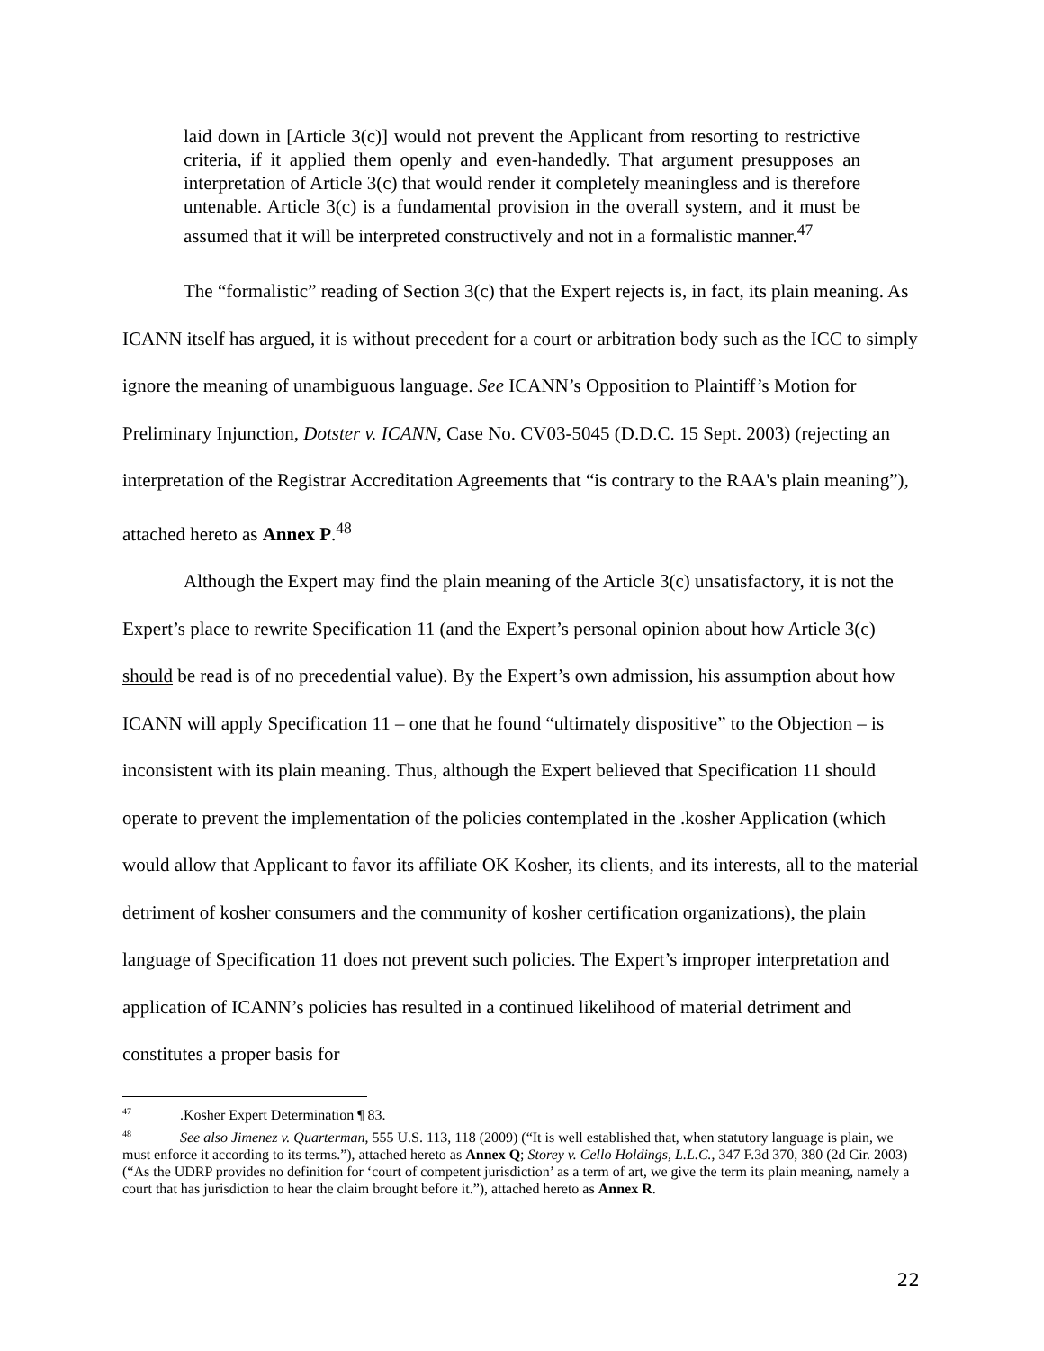laid down in [Article 3(c)] would not prevent the Applicant from resorting to restrictive criteria, if it applied them openly and even-handedly. That argument presupposes an interpretation of Article 3(c) that would render it completely meaningless and is therefore untenable. Article 3(c) is a fundamental provision in the overall system, and it must be assumed that it will be interpreted constructively and not in a formalistic manner.<sup>47</sup>
The “formalistic” reading of Section 3(c) that the Expert rejects is, in fact, its plain meaning. As ICANN itself has argued, it is without precedent for a court or arbitration body such as the ICC to simply ignore the meaning of unambiguous language. See ICANN’s Opposition to Plaintiff’s Motion for Preliminary Injunction, Dotster v. ICANN, Case No. CV03-5045 (D.D.C. 15 Sept. 2003) (rejecting an interpretation of the Registrar Accreditation Agreements that “is contrary to the RAA's plain meaning”), attached hereto as Annex P.<sup>48</sup>
Although the Expert may find the plain meaning of the Article 3(c) unsatisfactory, it is not the Expert’s place to rewrite Specification 11 (and the Expert’s personal opinion about how Article 3(c) should be read is of no precedential value). By the Expert’s own admission, his assumption about how ICANN will apply Specification 11 – one that he found “ultimately dispositive” to the Objection – is inconsistent with its plain meaning. Thus, although the Expert believed that Specification 11 should operate to prevent the implementation of the policies contemplated in the .kosher Application (which would allow that Applicant to favor its affiliate OK Kosher, its clients, and its interests, all to the material detriment of kosher consumers and the community of kosher certification organizations), the plain language of Specification 11 does not prevent such policies. The Expert’s improper interpretation and application of ICANN’s policies has resulted in a continued likelihood of material detriment and constitutes a proper basis for
<sup>47</sup> .Kosher Expert Determination ¶ 83.
<sup>48</sup> See also Jimenez v. Quarterman, 555 U.S. 113, 118 (2009) (“It is well established that, when statutory language is plain, we must enforce it according to its terms.”), attached hereto as Annex Q; Storey v. Cello Holdings, L.L.C., 347 F.3d 370, 380 (2d Cir. 2003) (“As the UDRP provides no definition for ‘court of competent jurisdiction’ as a term of art, we give the term its plain meaning, namely a court that has jurisdiction to hear the claim brought before it.”), attached hereto as Annex R.
22